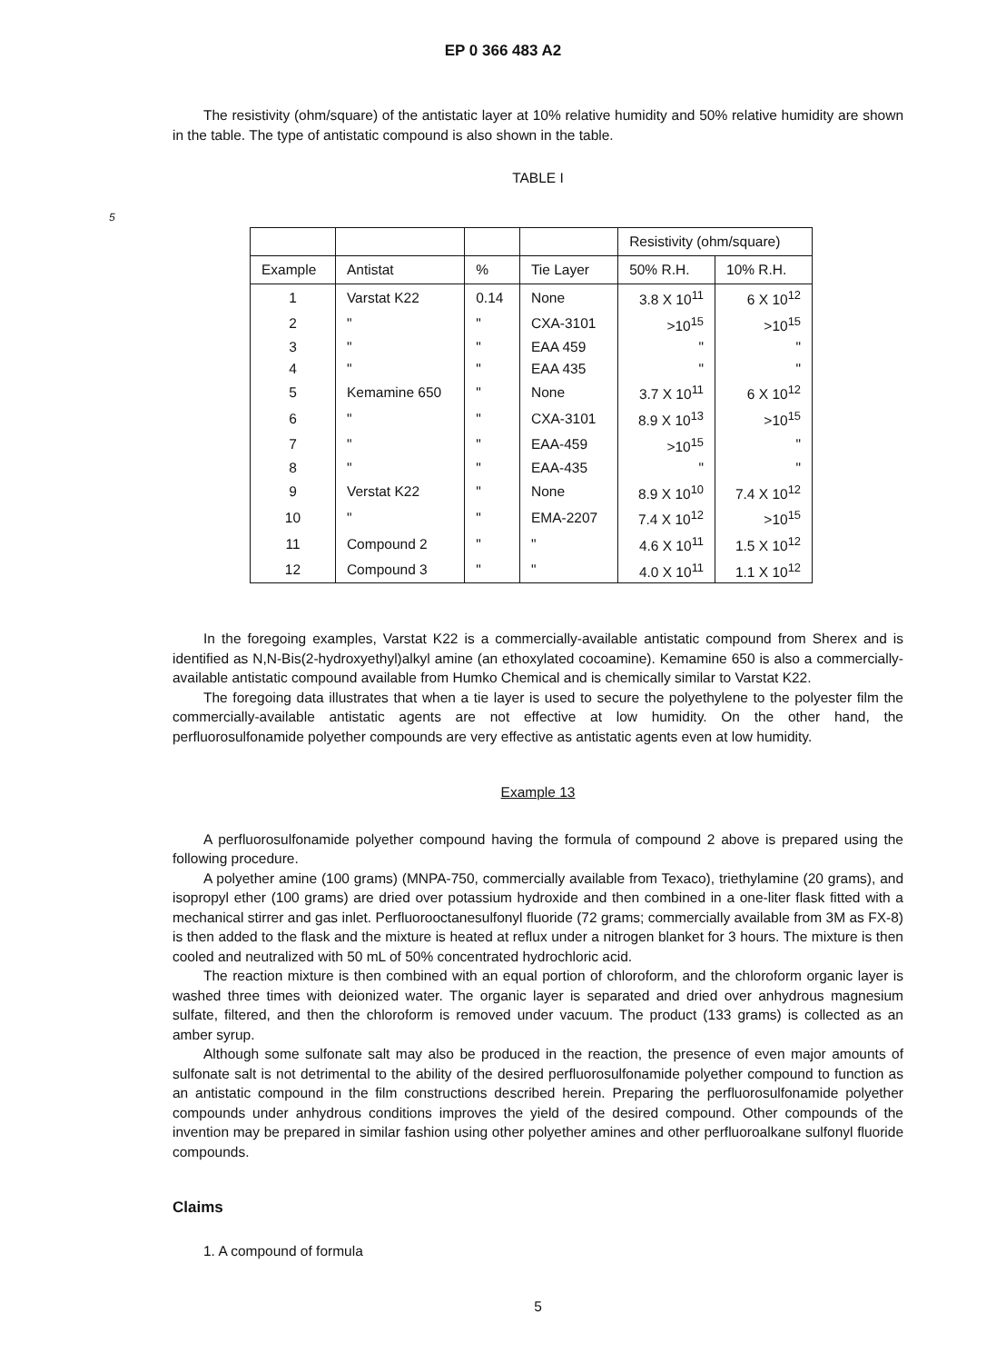EP 0 366 483 A2
The resistivity (ohm/square) of the antistatic layer at 10% relative humidity and 50% relative humidity are shown in the table. The type of antistatic compound is also shown in the table.
TABLE I
5
| | | | | Resistivity (ohm/square) | |
| --- | --- | --- | --- | --- | --- |
| Example | Antistat | % | Tie Layer | 50% R.H. | 10% R.H. |
| 1 | Varstat K22 | 0.14 | None | 3.8 X 10<sup>11</sup> | 6 X 10<sup>12</sup> |
| 2 | " | " | CXA-3101 | >10<sup>15</sup> | >10<sup>15</sup> |
| 3 | " | " | EAA 459 | " | " |
| 4 | " | " | EAA 435 | " | " |
| 5 | Kemamine 650 | " | None | 3.7 X 10<sup>11</sup> | 6 X 10<sup>12</sup> |
| 6 | " | " | CXA-3101 | 8.9 X 10<sup>13</sup> | >10<sup>15</sup> |
| 7 | " | " | EAA-459 | >10<sup>15</sup> | " |
| 8 | " | " | EAA-435 | " | " |
| 9 | Verstat K22 | " | None | 8.9 X 10<sup>10</sup> | 7.4 X 10<sup>12</sup> |
| 10 | " | " | EMA-2207 | 7.4 X 10<sup>12</sup> | >10<sup>15</sup> |
| 11 | Compound 2 | " | " | 4.6 X 10<sup>11</sup> | 1.5 X 10<sup>12</sup> |
| 12 | Compound 3 | " | " | 4.0 X 10<sup>11</sup> | 1.1 X 10<sup>12</sup> |
In the foregoing examples, Varstat K22 is a commercially-available antistatic compound from Sherex and is identified as N,N-Bis(2-hydroxyethyl)alkyl amine (an ethoxylated cocoamine). Kemamine 650 is also a commercially-available antistatic compound available from Humko Chemical and is chemically similar to Varstat K22.
The foregoing data illustrates that when a tie layer is used to secure the polyethylene to the polyester film the commercially-available antistatic agents are not effective at low humidity. On the other hand, the perfluorosulfonamide polyether compounds are very effective as antistatic agents even at low humidity.
Example 13
A perfluorosulfonamide polyether compound having the formula of compound 2 above is prepared using the following procedure.
A polyether amine (100 grams) (MNPA-750, commercially available from Texaco), triethylamine (20 grams), and isopropyl ether (100 grams) are dried over potassium hydroxide and then combined in a one-liter flask fitted with a mechanical stirrer and gas inlet. Perfluorooctanesulfonyl fluoride (72 grams; commercially available from 3M as FX-8) is then added to the flask and the mixture is heated at reflux under a nitrogen blanket for 3 hours. The mixture is then cooled and neutralized with 50 mL of 50% concentrated hydrochloric acid.
The reaction mixture is then combined with an equal portion of chloroform, and the chloroform organic layer is washed three times with deionized water. The organic layer is separated and dried over anhydrous magnesium sulfate, filtered, and then the chloroform is removed under vacuum. The product (133 grams) is collected as an amber syrup.
Although some sulfonate salt may also be produced in the reaction, the presence of even major amounts of sulfonate salt is not detrimental to the ability of the desired perfluorosulfonamide polyether compound to function as an antistatic compound in the film constructions described herein. Preparing the perfluorosulfonamide polyether compounds under anhydrous conditions improves the yield of the desired compound. Other compounds of the invention may be prepared in similar fashion using other polyether amines and other perfluoroalkane sulfonyl fluoride compounds.
Claims
1. A compound of formula
5